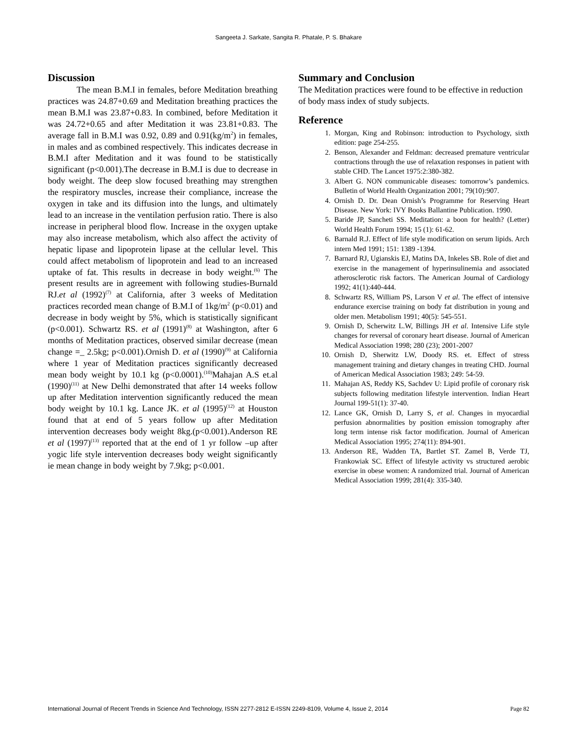Sangeeta J. Sarkate, Sangita R. Phatale, P. S. Bhakare
Discussion
The mean B.M.I in females, before Meditation breathing practices was 24.87+0.69 and Meditation breathing practices the mean B.M.I was 23.87+0.83. In combined, before Meditation it was 24.72+0.65 and after Meditation it was 23.81+0.83. The average fall in B.M.I was 0.92, 0.89 and 0.91(kg/m<sup>2</sup>) in females, in males and as combined respectively. This indicates decrease in B.M.I after Meditation and it was found to be statistically significant (p<0.001).The decrease in B.M.I is due to decrease in body weight. The deep slow focused breathing may strengthen the respiratory muscles, increase their compliance, increase the oxygen in take and its diffusion into the lungs, and ultimately lead to an increase in the ventilation perfusion ratio. There is also increase in peripheral blood flow. Increase in the oxygen uptake may also increase metabolism, which also affect the activity of hepatic lipase and lipoprotein lipase at the cellular level. This could affect metabolism of lipoprotein and lead to an increased uptake of fat. This results in decrease in body weight.<sup>(6)</sup> The present results are in agreement with following studies-Burnald RJ.et al (1992)<sup>(7)</sup> at California, after 3 weeks of Meditation practices recorded mean change of B.M.I of 1kg/m<sup>2</sup> (p<0.01) and decrease in body weight by 5%, which is statistically significant (p<0.001). Schwartz RS. et al (1991)<sup>(8)</sup> at Washington, after 6 months of Meditation practices, observed similar decrease (mean change =_ 2.5kg; p<0.001).Ornish D. et al (1990)<sup>(9)</sup> at California where 1 year of Meditation practices significantly decreased mean body weight by 10.1 kg (p<0.0001).<sup>(10)</sup>Mahajan A.S et.al (1990)<sup>(11)</sup> at New Delhi demonstrated that after 14 weeks follow up after Meditation intervention significantly reduced the mean body weight by 10.1 kg. Lance JK. et al (1995)<sup>(12)</sup> at Houston found that at end of 5 years follow up after Meditation intervention decreases body weight 8kg.(p<0.001).Anderson RE et al (1997)<sup>(13)</sup> reported that at the end of 1 yr follow –up after yogic life style intervention decreases body weight significantly ie mean change in body weight by 7.9kg; p<0.001.
Summary and Conclusion
The Meditation practices were found to be effective in reduction of body mass index of study subjects.
Reference
1. Morgan, King and Robinson: introduction to Psychology, sixth edition: page 254-255.
2. Benson, Alexander and Feldman: decreased premature ventricular contractions through the use of relaxation responses in patient with stable CHD. The Lancet 1975:2:380-382.
3. Albert G. NON communicable diseases: tomorrow’s pandemics. Bulletin of World Health Organization 2001; 79(10):907.
4. Ornish D. Dr. Dean Ornish’s Programme for Reserving Heart Disease. New York: IVY Books Ballantine Publication. 1990.
5. Baride JP, Sancheti SS. Meditation: a boon for health? (Letter) World Health Forum 1994; 15 (1): 61-62.
6. Barnald R.J. Effect of life style modification on serum lipids. Arch intern Med 1991; 151: 1389 -1394.
7. Barnard RJ, Ugianskis EJ, Matins DA, Inkeles SB. Role of diet and exercise in the management of hyperinsulinemia and associated atherosclerotic risk factors. The American Journal of Cardiology 1992; 41(1):440-444.
8. Schwartz RS, William PS, Larson V et al. The effect of intensive endurance exercise training on body fat distribution in young and older men. Metabolism 1991; 40(5): 545-551.
9. Ornish D, Scherwitz L.W, Billings JH et al. Intensive Life style changes for reversal of coronary heart disease. Journal of American Medical Association 1998; 280 (23); 2001-2007
10. Ornish D, Sherwitz LW, Doody RS. et. Effect of stress management training and dietary changes in treating CHD. Journal of American Medical Association 1983; 249: 54-59.
11. Mahajan AS, Reddy KS, Sachdev U: Lipid profile of coronary risk subjects following meditation lifestyle intervention. Indian Heart Journal 199-51(1): 37-40.
12. Lance GK, Ornish D, Larry S, et al. Changes in myocardial perfusion abnormalities by position emission tomography after long term intense risk factor modification. Journal of American Medical Association 1995; 274(11): 894-901.
13. Anderson RE, Wadden TA, Bartlet ST. Zamel B, Verde TJ, Frankowiak SC. Effect of lifestyle activity vs structured aerobic exercise in obese women: A randomized trial. Journal of American Medical Association 1999; 281(4): 335-340.
International Journal of Recent Trends in Science And Technology, ISSN 2277-2812 E-ISSN 2249-8109, Volume 4, Issue 2, 2014 Page 82